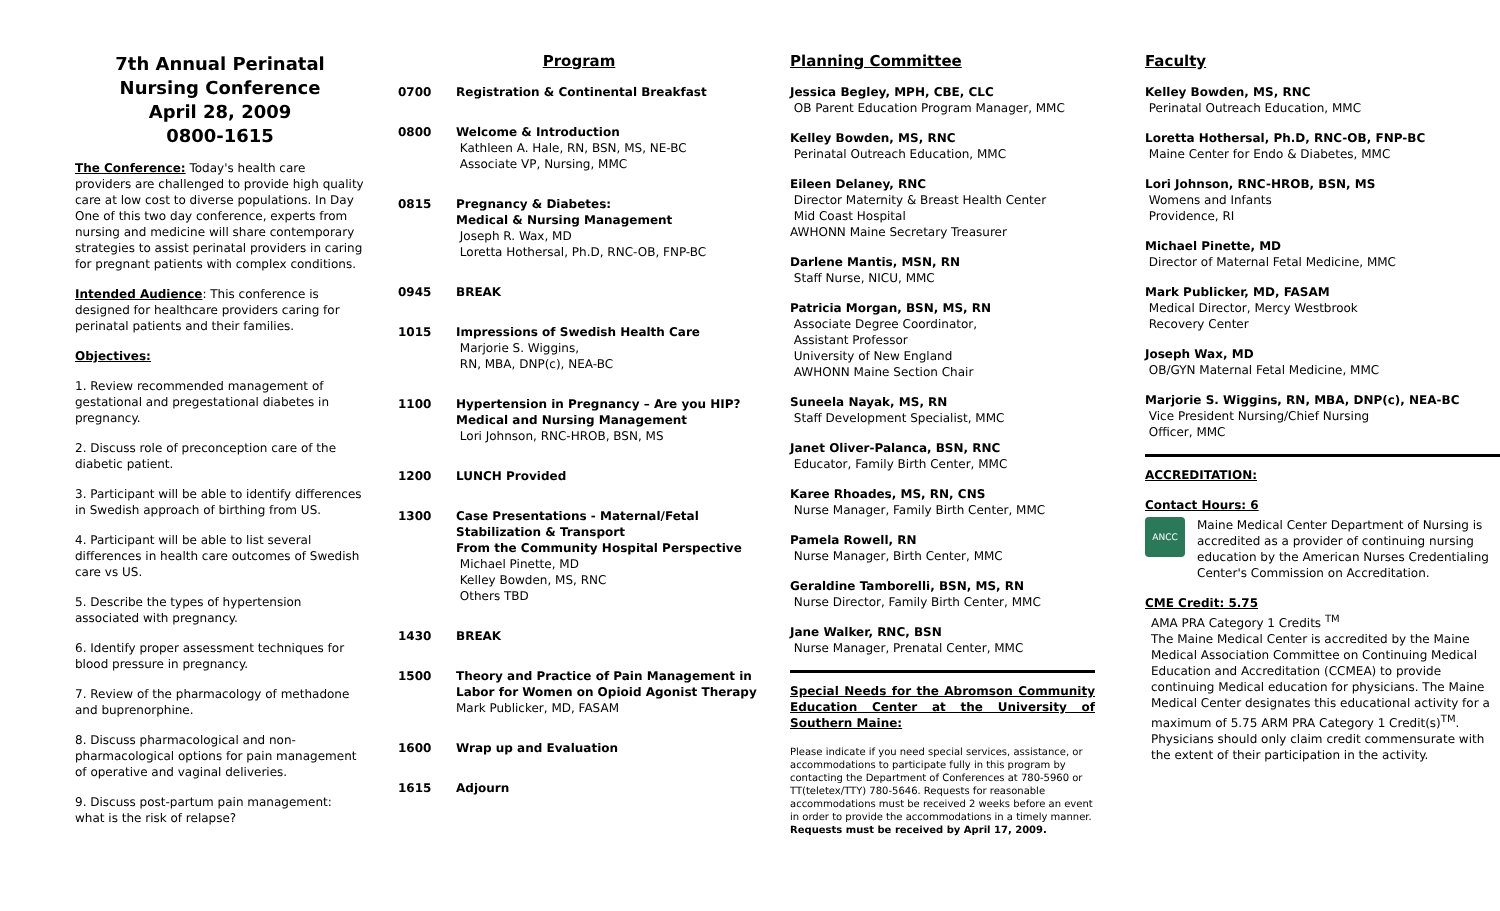7th Annual Perinatal
Nursing Conference
April 28, 2009
0800-1615
The Conference: Today's health care providers are challenged to provide high quality care at low cost to diverse populations. In Day One of this two day conference, experts from nursing and medicine will share contemporary strategies to assist perinatal providers in caring for pregnant patients with complex conditions.
Intended Audience: This conference is designed for healthcare providers caring for perinatal patients and their families.
Objectives:
1. Review recommended management of gestational and pregestational diabetes in pregnancy.
2. Discuss role of preconception care of the diabetic patient.
3. Participant will be able to identify differences in Swedish approach of birthing from US.
4. Participant will be able to list several differences in health care outcomes of Swedish care vs US.
5. Describe the types of hypertension associated with pregnancy.
6. Identify proper assessment techniques for blood pressure in pregnancy.
7. Review of the pharmacology of methadone and buprenorphine.
8. Discuss pharmacological and non-pharmacological options for pain management of operative and vaginal deliveries.
9. Discuss post-partum pain management: what is the risk of relapse?
Program
0700 Registration & Continental Breakfast
0800 Welcome & Introduction
Kathleen A. Hale, RN, BSN, MS, NE-BC
Associate VP, Nursing, MMC
0815 Pregnancy & Diabetes:
Medical & Nursing Management
Joseph R. Wax, MD
Loretta Hothersal, Ph.D, RNC-OB, FNP-BC
0945 BREAK
1015 Impressions of Swedish Health Care
Marjorie S. Wiggins,
RN, MBA, DNP(c), NEA-BC
1100 Hypertension in Pregnancy – Are you HIP?
Medical and Nursing Management
Lori Johnson, RNC-HROB, BSN, MS
1200 LUNCH Provided
1300 Case Presentations - Maternal/Fetal Stabilization & Transport
From the Community Hospital Perspective
Michael Pinette, MD
Kelley Bowden, MS, RNC
Others TBD
1430 BREAK
1500 Theory and Practice of Pain Management in Labor for Women on Opioid Agonist Therapy
Mark Publicker, MD, FASAM
1600 Wrap up and Evaluation
1615 Adjourn
Planning Committee
Jessica Begley, MPH, CBE, CLC
OB Parent Education Program Manager, MMC
Kelley Bowden, MS, RNC
Perinatal Outreach Education, MMC
Eileen Delaney, RNC
Director Maternity & Breast Health Center
Mid Coast Hospital
AWHONN Maine Secretary Treasurer
Darlene Mantis, MSN, RN
Staff Nurse, NICU, MMC
Patricia Morgan, BSN, MS, RN
Associate Degree Coordinator,
Assistant Professor
University of New England
AWHONN Maine Section Chair
Suneela Nayak, MS, RN
Staff Development Specialist, MMC
Janet Oliver-Palanca, BSN, RNC
Educator, Family Birth Center, MMC
Karee Rhoades, MS, RN, CNS
Nurse Manager, Family Birth Center, MMC
Pamela Rowell, RN
Nurse Manager, Birth Center, MMC
Geraldine Tamborelli, BSN, MS, RN
Nurse Director, Family Birth Center, MMC
Jane Walker, RNC, BSN
Nurse Manager, Prenatal Center, MMC
Special Needs for the Abromson Community Education Center at the University of Southern Maine:
Please indicate if you need special services, assistance, or accommodations to participate fully in this program by contacting the Department of Conferences at 780-5960 or TT(teletex/TTY) 780-5646. Requests for reasonable accommodations must be received 2 weeks before an event in order to provide the accommodations in a timely manner. Requests must be received by April 17, 2009.
Faculty
Kelley Bowden, MS, RNC
Perinatal Outreach Education, MMC
Loretta Hothersal, Ph.D, RNC-OB, FNP-BC
Maine Center for Endo & Diabetes, MMC
Lori Johnson, RNC-HROB, BSN, MS
Womens and Infants
Providence, RI
Michael Pinette, MD
Director of Maternal Fetal Medicine, MMC
Mark Publicker, MD, FASAM
Medical Director, Mercy Westbrook
Recovery Center
Joseph Wax, MD
OB/GYN Maternal Fetal Medicine, MMC
Marjorie S. Wiggins, RN, MBA, DNP(c), NEA-BC
Vice President Nursing/Chief Nursing
Officer, MMC
ACCREDITATION:
Contact Hours: 6
ANCC
Maine Medical Center Department of Nursing is accredited as a provider of continuing nursing education by the American Nurses Credentialing Center's Commission on Accreditation.
CME Credit: 5.75
AMA PRA Category 1 Credits <sup>TM</sup>
The Maine Medical Center is accredited by the Maine Medical Association Committee on Continuing Medical Education and Accreditation (CCMEA) to provide continuing Medical education for physicians. The Maine Medical Center designates this educational activity for a maximum of 5.75 ARM PRA Category 1 Credit(s)<sup>TM</sup>. Physicians should only claim credit commensurate with the extent of their participation in the activity.